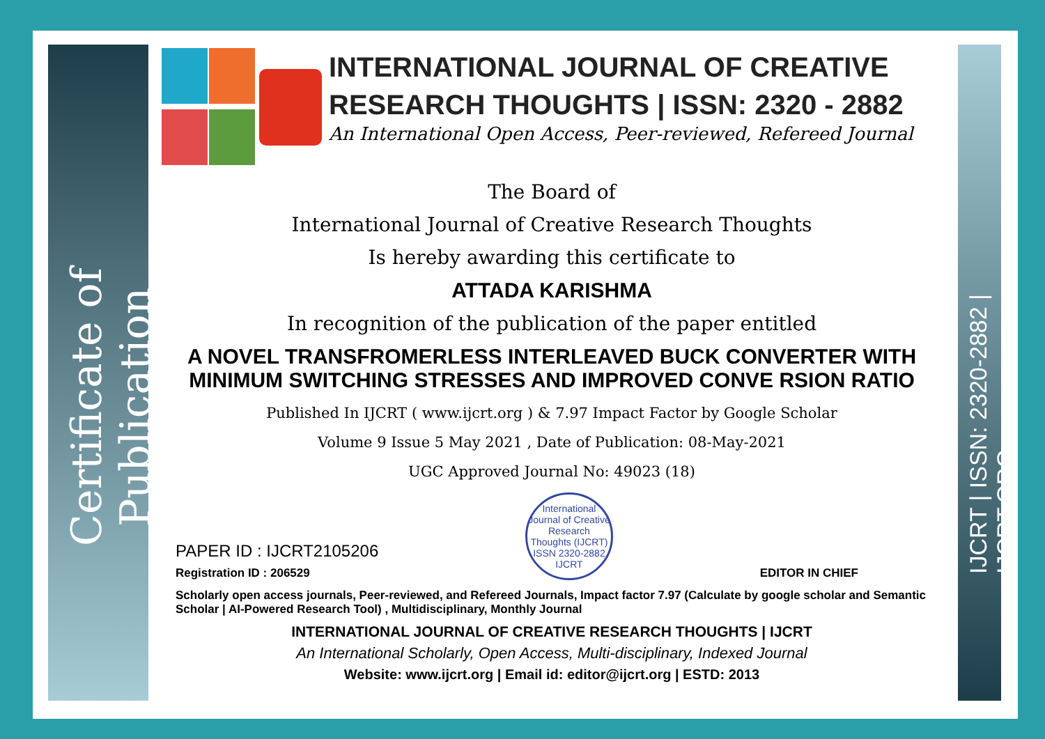Certificate of Publication
IJCRT | ISSN: 2320-2882 | IJCRT.ORG
INTERNATIONAL JOURNAL OF CREATIVE RESEARCH THOUGHTS | ISSN: 2320 - 2882
An International Open Access, Peer-reviewed, Refereed Journal
The Board of
International Journal of Creative Research Thoughts
Is hereby awarding this certificate to
ATTADA KARISHMA
In recognition of the publication of the paper entitled
A NOVEL TRANSFROMERLESS INTERLEAVED BUCK CONVERTER WITH MINIMUM SWITCHING STRESSES AND IMPROVED CONVE RSION RATIO
Published In IJCRT ( www.ijcrt.org ) & 7.97 Impact Factor by Google Scholar
Volume 9 Issue 5 May 2021 , Date of Publication: 08-May-2021
UGC Approved Journal No: 49023 (18)
PAPER ID : IJCRT2105206
Registration ID : 206529
International Journal of Creative Research Thoughts (IJCRT)
ISSN 2320-2882 IJCRT
EDITOR IN CHIEF
Scholarly open access journals, Peer-reviewed, and Refereed Journals, Impact factor 7.97 (Calculate by google scholar and Semantic Scholar | AI-Powered Research Tool) , Multidisciplinary, Monthly Journal
INTERNATIONAL JOURNAL OF CREATIVE RESEARCH THOUGHTS | IJCRT
An International Scholarly, Open Access, Multi-disciplinary, Indexed Journal
Website: www.ijcrt.org | Email id: editor@ijcrt.org | ESTD: 2013